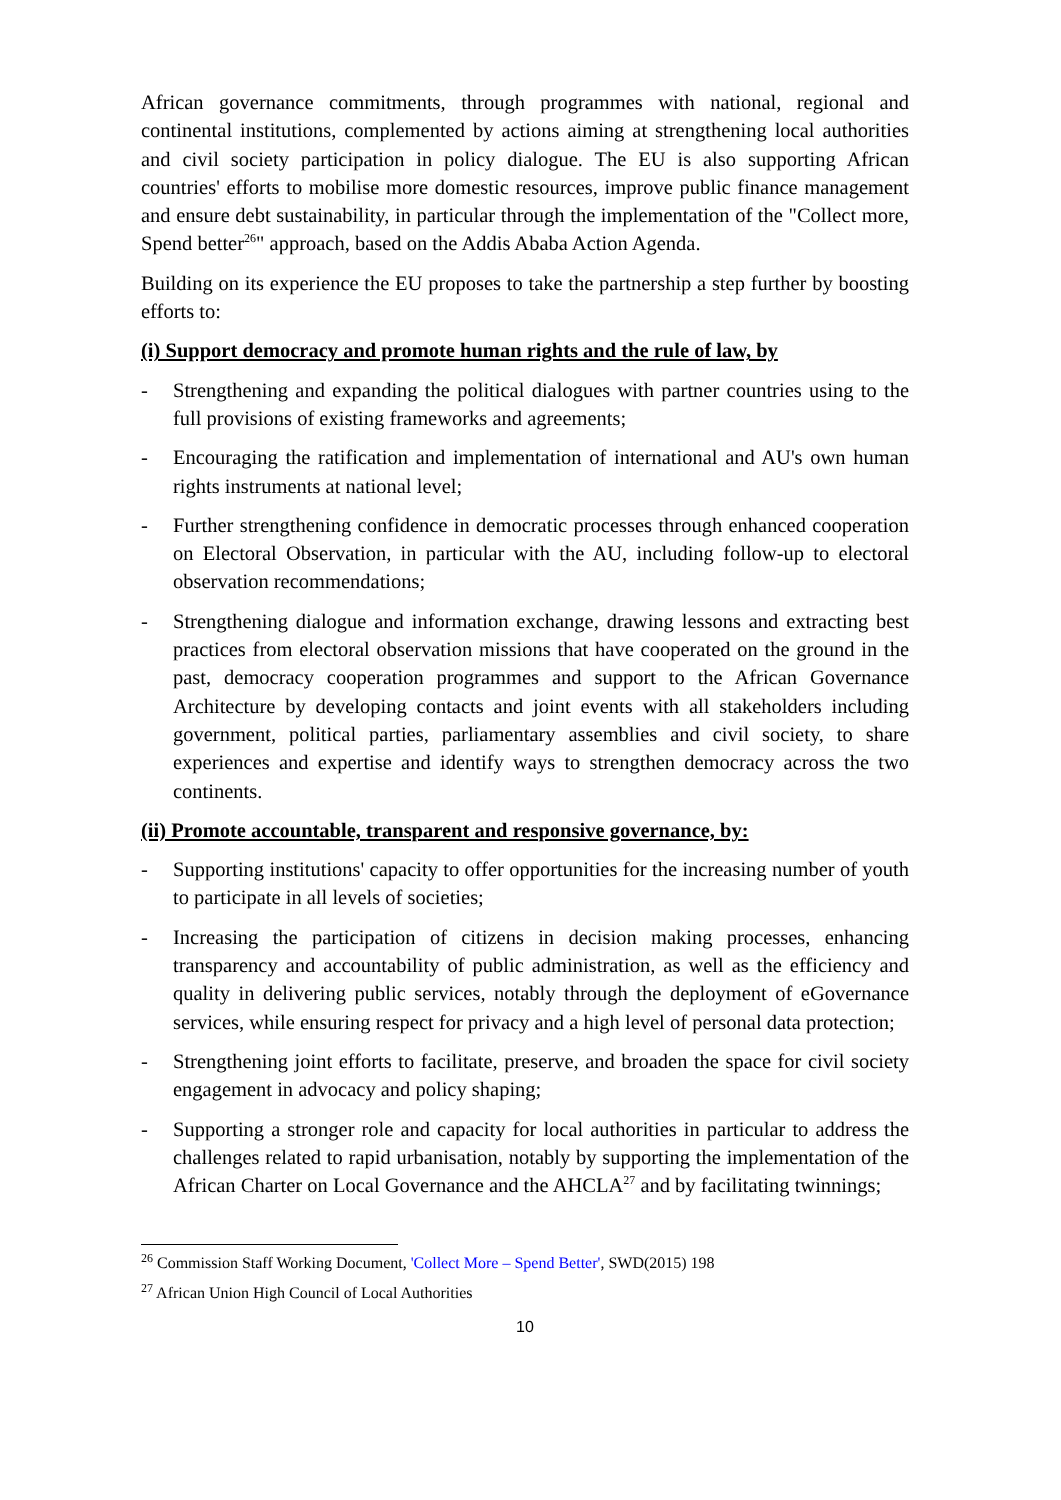African governance commitments, through programmes with national, regional and continental institutions, complemented by actions aiming at strengthening local authorities and civil society participation in policy dialogue. The EU is also supporting African countries' efforts to mobilise more domestic resources, improve public finance management and ensure debt sustainability, in particular through the implementation of the "Collect more, Spend better<sup>26</sup>" approach, based on the Addis Ababa Action Agenda.
Building on its experience the EU proposes to take the partnership a step further by boosting efforts to:
(i) Support democracy and promote human rights and the rule of law, by
- Strengthening and expanding the political dialogues with partner countries using to the full provisions of existing frameworks and agreements;
- Encouraging the ratification and implementation of international and AU's own human rights instruments at national level;
- Further strengthening confidence in democratic processes through enhanced cooperation on Electoral Observation, in particular with the AU, including follow-up to electoral observation recommendations;
- Strengthening dialogue and information exchange, drawing lessons and extracting best practices from electoral observation missions that have cooperated on the ground in the past, democracy cooperation programmes and support to the African Governance Architecture by developing contacts and joint events with all stakeholders including government, political parties, parliamentary assemblies and civil society, to share experiences and expertise and identify ways to strengthen democracy across the two continents.
(ii) Promote accountable, transparent and responsive governance, by:
- Supporting institutions' capacity to offer opportunities for the increasing number of youth to participate in all levels of societies;
- Increasing the participation of citizens in decision making processes, enhancing transparency and accountability of public administration, as well as the efficiency and quality in delivering public services, notably through the deployment of eGovernance services, while ensuring respect for privacy and a high level of personal data protection;
- Strengthening joint efforts to facilitate, preserve, and broaden the space for civil society engagement in advocacy and policy shaping;
- Supporting a stronger role and capacity for local authorities in particular to address the challenges related to rapid urbanisation, notably by supporting the implementation of the African Charter on Local Governance and the AHCLA<sup>27</sup> and by facilitating twinnings;
<sup>26</sup> Commission Staff Working Document, 'Collect More – Spend Better', SWD(2015) 198
<sup>27</sup> African Union High Council of Local Authorities
10